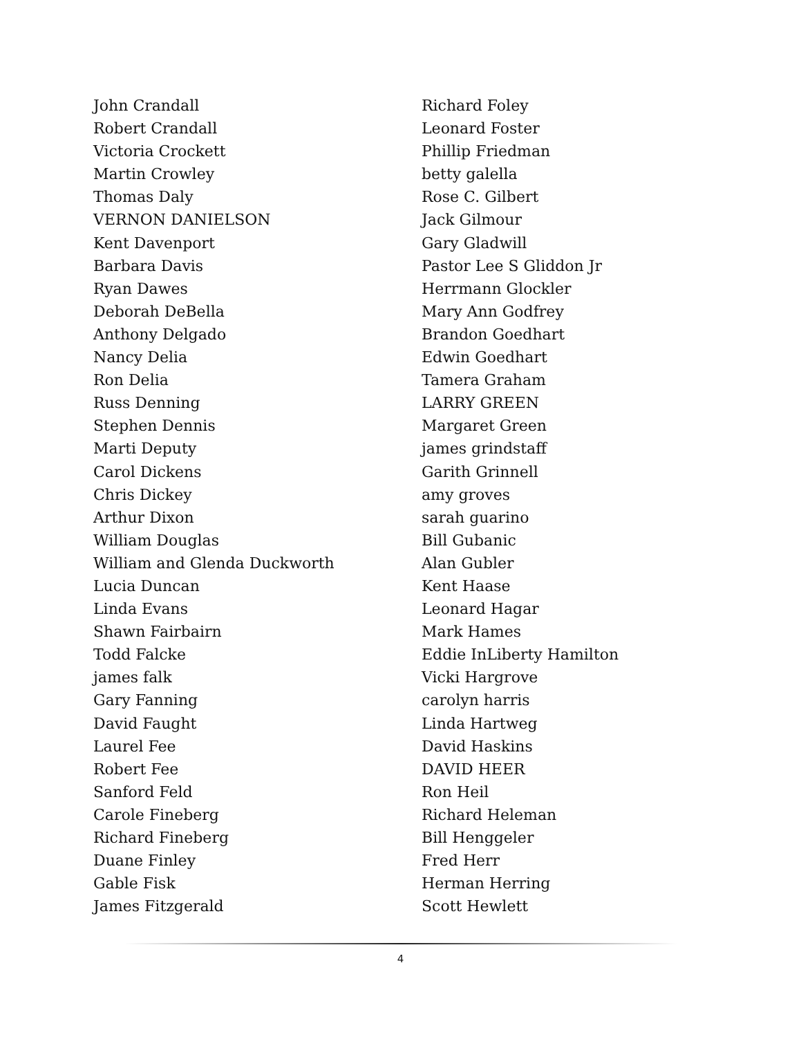John Crandall
Robert Crandall
Victoria Crockett
Martin Crowley
Thomas Daly
VERNON DANIELSON
Kent Davenport
Barbara Davis
Ryan Dawes
Deborah DeBella
Anthony Delgado
Nancy Delia
Ron Delia
Russ Denning
Stephen Dennis
Marti Deputy
Carol Dickens
Chris Dickey
Arthur Dixon
William Douglas
William and Glenda Duckworth
Lucia Duncan
Linda Evans
Shawn Fairbairn
Todd Falcke
james falk
Gary Fanning
David Faught
Laurel Fee
Robert Fee
Sanford Feld
Carole Fineberg
Richard Fineberg
Duane Finley
Gable Fisk
James Fitzgerald
Richard Foley
Leonard Foster
Phillip Friedman
betty galella
Rose C. Gilbert
Jack Gilmour
Gary Gladwill
Pastor Lee S Gliddon Jr
Herrmann Glockler
Mary Ann Godfrey
Brandon Goedhart
Edwin Goedhart
Tamera Graham
LARRY GREEN
Margaret Green
james grindstaff
Garith Grinnell
amy groves
sarah guarino
Bill Gubanic
Alan Gubler
Kent Haase
Leonard Hagar
Mark Hames
Eddie InLiberty Hamilton
Vicki Hargrove
carolyn harris
Linda Hartweg
David Haskins
DAVID HEER
Ron Heil
Richard Heleman
Bill Henggeler
Fred Herr
Herman Herring
Scott Hewlett
4